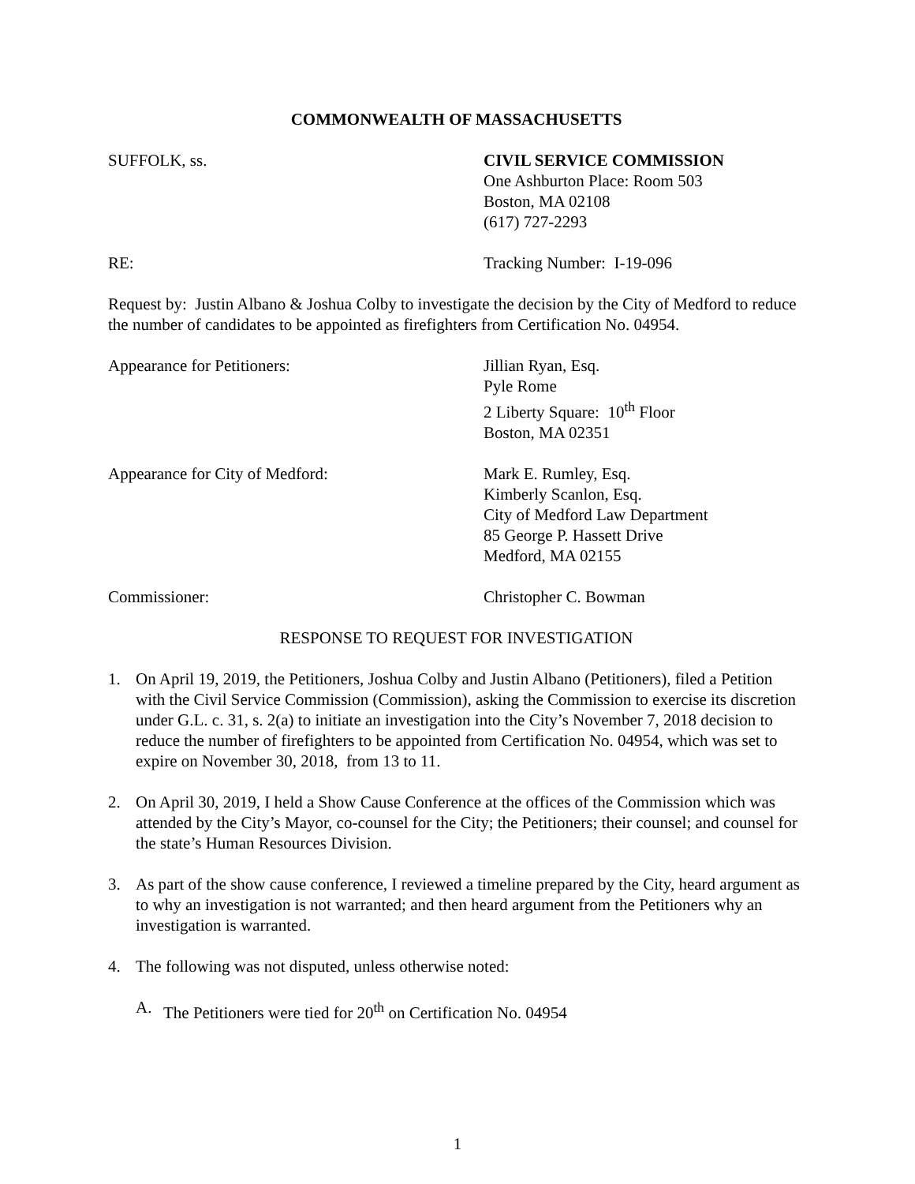COMMONWEALTH OF MASSACHUSETTS
SUFFOLK, ss. CIVIL SERVICE COMMISSION
One Ashburton Place: Room 503
Boston, MA 02108
(617) 727-2293
RE: Tracking Number: I-19-096
Request by: Justin Albano & Joshua Colby to investigate the decision by the City of Medford to reduce the number of candidates to be appointed as firefighters from Certification No. 04954.
Appearance for Petitioners: Jillian Ryan, Esq.
Pyle Rome
2 Liberty Square: 10<sup>th</sup> Floor
Boston, MA 02351
Appearance for City of Medford: Mark E. Rumley, Esq.
Kimberly Scanlon, Esq.
City of Medford Law Department
85 George P. Hassett Drive
Medford, MA 02155
Commissioner: Christopher C. Bowman
RESPONSE TO REQUEST FOR INVESTIGATION
1. On April 19, 2019, the Petitioners, Joshua Colby and Justin Albano (Petitioners), filed a Petition with the Civil Service Commission (Commission), asking the Commission to exercise its discretion under G.L. c. 31, s. 2(a) to initiate an investigation into the City’s November 7, 2018 decision to reduce the number of firefighters to be appointed from Certification No. 04954, which was set to expire on November 30, 2018, from 13 to 11.
2. On April 30, 2019, I held a Show Cause Conference at the offices of the Commission which was attended by the City’s Mayor, co-counsel for the City; the Petitioners; their counsel; and counsel for the state’s Human Resources Division.
3. As part of the show cause conference, I reviewed a timeline prepared by the City, heard argument as to why an investigation is not warranted; and then heard argument from the Petitioners why an investigation is warranted.
4. The following was not disputed, unless otherwise noted:
A. The Petitioners were tied for 20<sup>th</sup> on Certification No. 04954
1